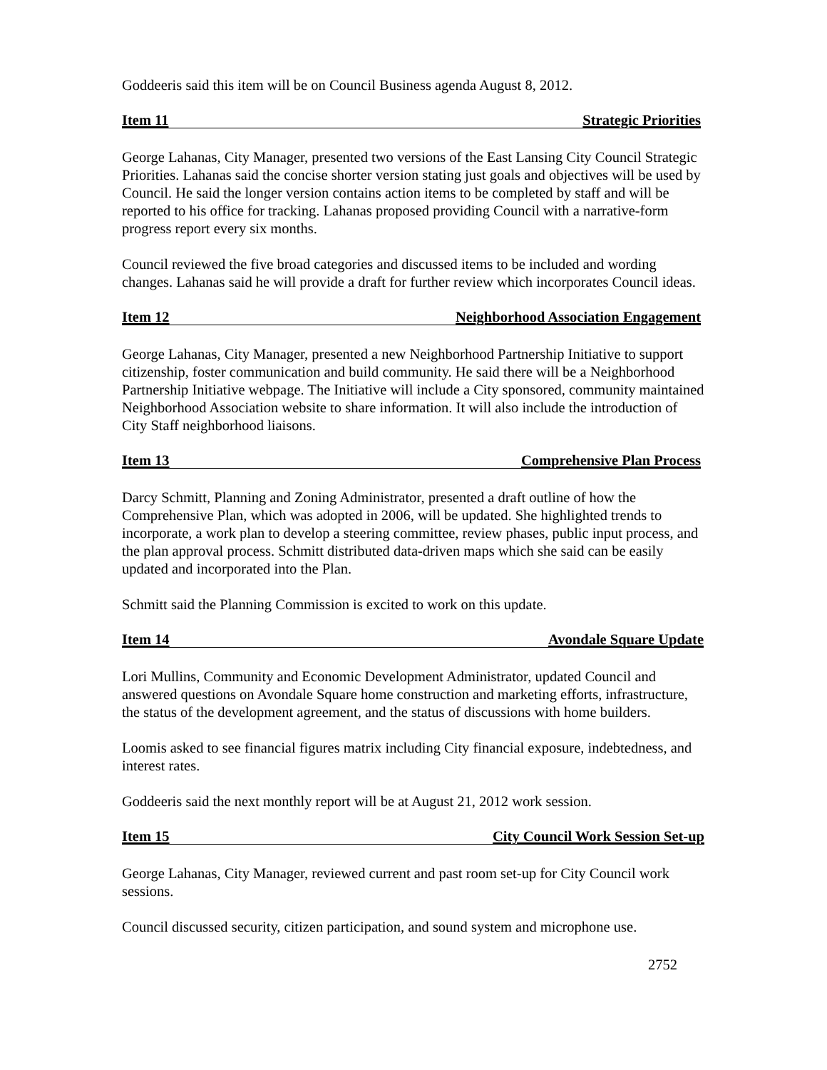Goddeeris said this item will be on Council Business agenda August 8, 2012.
Item 11 Strategic Priorities
George Lahanas, City Manager, presented two versions of the East Lansing City Council Strategic Priorities. Lahanas said the concise shorter version stating just goals and objectives will be used by Council. He said the longer version contains action items to be completed by staff and will be reported to his office for tracking. Lahanas proposed providing Council with a narrative-form progress report every six months.
Council reviewed the five broad categories and discussed items to be included and wording changes. Lahanas said he will provide a draft for further review which incorporates Council ideas.
Item 12 Neighborhood Association Engagement
George Lahanas, City Manager, presented a new Neighborhood Partnership Initiative to support citizenship, foster communication and build community. He said there will be a Neighborhood Partnership Initiative webpage. The Initiative will include a City sponsored, community maintained Neighborhood Association website to share information. It will also include the introduction of City Staff neighborhood liaisons.
Item 13 Comprehensive Plan Process
Darcy Schmitt, Planning and Zoning Administrator, presented a draft outline of how the Comprehensive Plan, which was adopted in 2006, will be updated. She highlighted trends to incorporate, a work plan to develop a steering committee, review phases, public input process, and the plan approval process. Schmitt distributed data-driven maps which she said can be easily updated and incorporated into the Plan.
Schmitt said the Planning Commission is excited to work on this update.
Item 14 Avondale Square Update
Lori Mullins, Community and Economic Development Administrator, updated Council and answered questions on Avondale Square home construction and marketing efforts, infrastructure, the status of the development agreement, and the status of discussions with home builders.
Loomis asked to see financial figures matrix including City financial exposure, indebtedness, and interest rates.
Goddeeris said the next monthly report will be at August 21, 2012 work session.
Item 15 City Council Work Session Set-up
George Lahanas, City Manager, reviewed current and past room set-up for City Council work sessions.
Council discussed security, citizen participation, and sound system and microphone use.
2752